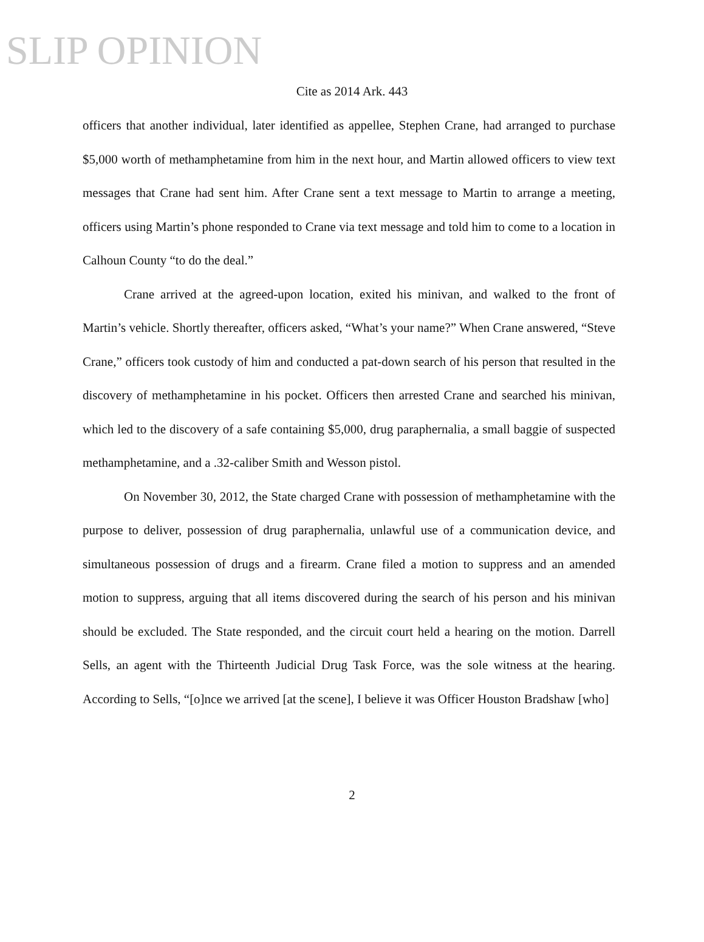SLIP OPINION
Cite as 2014 Ark. 443
officers that another individual, later identified as appellee, Stephen Crane, had arranged to purchase $5,000 worth of methamphetamine from him in the next hour, and Martin allowed officers to view text messages that Crane had sent him. After Crane sent a text message to Martin to arrange a meeting, officers using Martin’s phone responded to Crane via text message and told him to come to a location in Calhoun County “to do the deal.”
Crane arrived at the agreed-upon location, exited his minivan, and walked to the front of Martin’s vehicle. Shortly thereafter, officers asked, “What’s your name?” When Crane answered, “Steve Crane,” officers took custody of him and conducted a pat-down search of his person that resulted in the discovery of methamphetamine in his pocket. Officers then arrested Crane and searched his minivan, which led to the discovery of a safe containing $5,000, drug paraphernalia, a small baggie of suspected methamphetamine, and a .32-caliber Smith and Wesson pistol.
On November 30, 2012, the State charged Crane with possession of methamphetamine with the purpose to deliver, possession of drug paraphernalia, unlawful use of a communication device, and simultaneous possession of drugs and a firearm. Crane filed a motion to suppress and an amended motion to suppress, arguing that all items discovered during the search of his person and his minivan should be excluded. The State responded, and the circuit court held a hearing on the motion. Darrell Sells, an agent with the Thirteenth Judicial Drug Task Force, was the sole witness at the hearing. According to Sells, “[o]nce we arrived [at the scene], I believe it was Officer Houston Bradshaw [who]
2